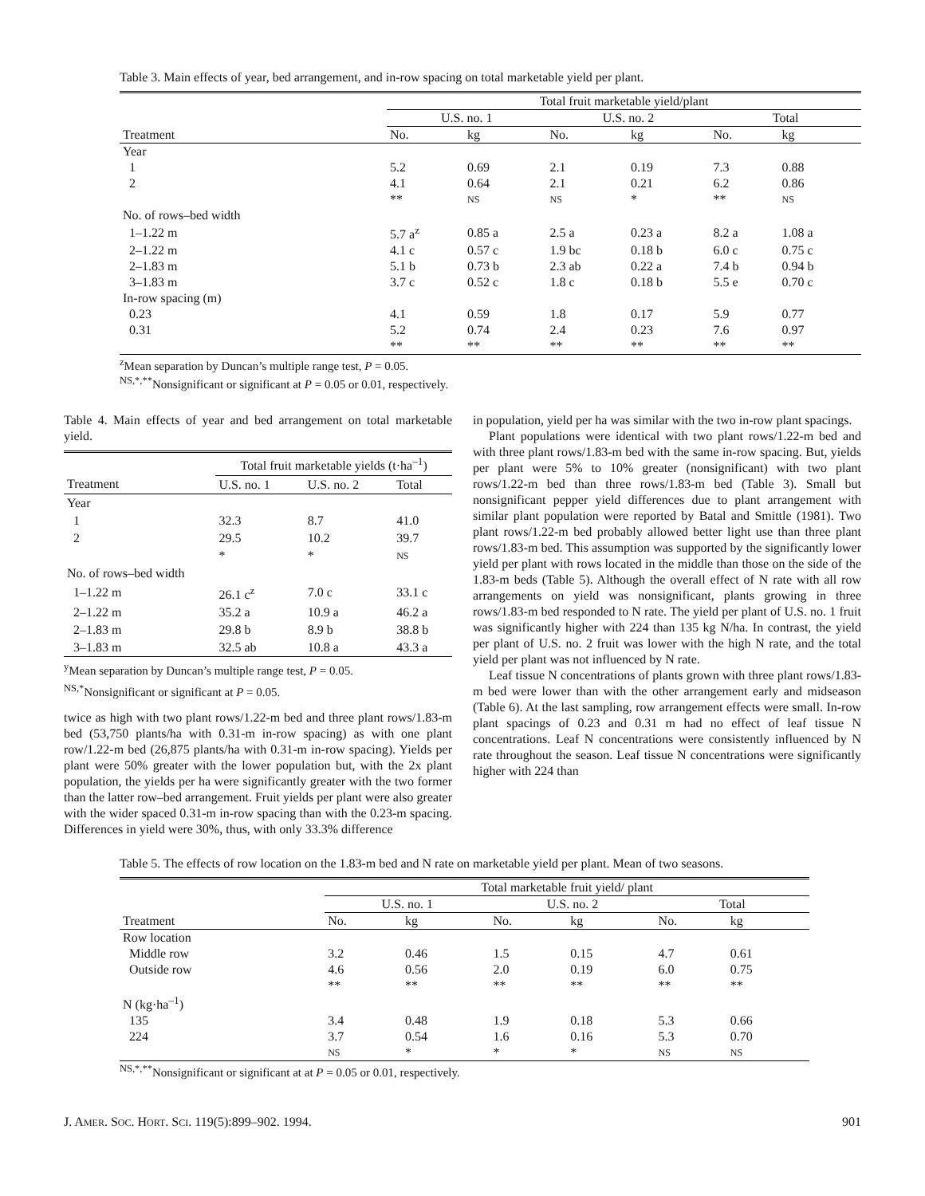Table 3. Main effects of year, bed arrangement, and in-row spacing on total marketable yield per plant.
| | Total fruit marketable yield/plant | | | | | |
| | U.S. no. 1 | | U.S. no. 2 | | Total | |
| Treatment | No. | kg | No. | kg | No. | kg |
| Year | | | | | | |
| 1 | 5.2 | 0.69 | 2.1 | 0.19 | 7.3 | 0.88 |
| 2 | 4.1 | 0.64 | 2.1 | 0.21 | 6.2 | 0.86 |
| | ** | NS | NS | * | ** | NS |
| No. of rows–bed width | | | | | | |
| 1–1.22 m | 5.7 a<sup>z</sup> | 0.85 a | 2.5 a | 0.23 a | 8.2 a | 1.08 a |
| 2–1.22 m | 4.1 c | 0.57 c | 1.9 bc | 0.18 b | 6.0 c | 0.75 c |
| 2–1.83 m | 5.1 b | 0.73 b | 2.3 ab | 0.22 a | 7.4 b | 0.94 b |
| 3–1.83 m | 3.7 c | 0.52 c | 1.8 c | 0.18 b | 5.5 e | 0.70 c |
| In-row spacing (m) | | | | | | |
| 0.23 | 4.1 | 0.59 | 1.8 | 0.17 | 5.9 | 0.77 |
| 0.31 | 5.2 | 0.74 | 2.4 | 0.23 | 7.6 | 0.97 |
| | ** | ** | ** | ** | ** | ** |
<sup>z</sup> Mean separation by Duncan’s multiple range test, P = 0.05.
<sup>NS,*,**</sup>Nonsignificant or significant at P = 0.05 or 0.01, respectively.
Table 4. Main effects of year and bed arrangement on total marketable yield.
| | Total fruit marketable yields (t·ha<sup>–1</sup>) | | |
| Treatment | U.S. no. 1 | U.S. no. 2 | Total |
| Year | | | |
| 1 | 32.3 | 8.7 | 41.0 |
| 2 | 29.5 | 10.2 | 39.7 |
| | * | * | NS |
| No. of rows–bed width | | | |
| 1–1.22 m | 26.1 c<sup>z</sup> | 7.0 c | 33.1 c |
| 2–1.22 m | 35.2 a | 10.9 a | 46.2 a |
| 2–1.83 m | 29.8 b | 8.9 b | 38.8 b |
| 3–1.83 m | 32.5 ab | 10.8 a | 43.3 a |
<sup>y</sup> Mean separation by Duncan’s multiple range test, P = 0.05.
<sup>NS,*</sup>Nonsignificant or significant at P = 0.05.
twice as high with two plant rows/1.22-m bed and three plant rows/1.83-m bed (53,750 plants/ha with 0.31-m in-row spacing) as with one plant row/1.22-m bed (26,875 plants/ha with 0.31-m in-row spacing). Yields per plant were 50% greater with the lower population but, with the 2x plant population, the yields per ha were significantly greater with the two former than the latter row–bed arrangement. Fruit yields per plant were also greater with the wider spaced 0.31-m in-row spacing than with the 0.23-m spacing. Differences in yield were 30%, thus, with only 33.3% difference
in population, yield per ha was similar with the two in-row plant spacings.
Plant populations were identical with two plant rows/1.22-m bed and with three plant rows/1.83-m bed with the same in-row spacing. But, yields per plant were 5% to 10% greater (nonsignificant) with two plant rows/1.22-m bed than three rows/1.83-m bed (Table 3). Small but nonsignificant pepper yield differences due to plant arrangement with similar plant population were reported by Batal and Smittle (1981). Two plant rows/1.22-m bed probably allowed better light use than three plant rows/1.83-m bed. This assumption was supported by the significantly lower yield per plant with rows located in the middle than those on the side of the 1.83-m beds (Table 5). Although the overall effect of N rate with all row arrangements on yield was nonsignificant, plants growing in three rows/1.83-m bed responded to N rate. The yield per plant of U.S. no. 1 fruit was significantly higher with 224 than 135 kg N/ha. In contrast, the yield per plant of U.S. no. 2 fruit was lower with the high N rate, and the total yield per plant was not influenced by N rate.
Leaf tissue N concentrations of plants grown with three plant rows/1.83-m bed were lower than with the other arrangement early and midseason (Table 6). At the last sampling, row arrangement effects were small. In-row plant spacings of 0.23 and 0.31 m had no effect of leaf tissue N concentrations. Leaf N concentrations were consistently influenced by N rate throughout the season. Leaf tissue N concentrations were significantly higher with 224 than
Table 5. The effects of row location on the 1.83-m bed and N rate on marketable yield per plant. Mean of two seasons.
| | Total marketable fruit yield/ plant | | | | | |
| | U.S. no. 1 | | U.S. no. 2 | | Total | |
| Treatment | No. | kg | No. | kg | No. | kg |
| Row location | | | | | | |
| Middle row | 3.2 | 0.46 | 1.5 | 0.15 | 4.7 | 0.61 |
| Outside row | 4.6 | 0.56 | 2.0 | 0.19 | 6.0 | 0.75 |
| | ** | ** | ** | ** | ** | ** |
| N (kg·ha<sup>–1</sup>) | | | | | | |
| 135 | 3.4 | 0.48 | 1.9 | 0.18 | 5.3 | 0.66 |
| 224 | 3.7 | 0.54 | 1.6 | 0.16 | 5.3 | 0.70 |
| | NS | * | * | * | NS | NS |
<sup>NS,*,**</sup>Nonsignificant or significant at at P = 0.05 or 0.01, respectively.
J. AMER. SOC. HORT. SCI. 119(5):899–902. 1994. 901